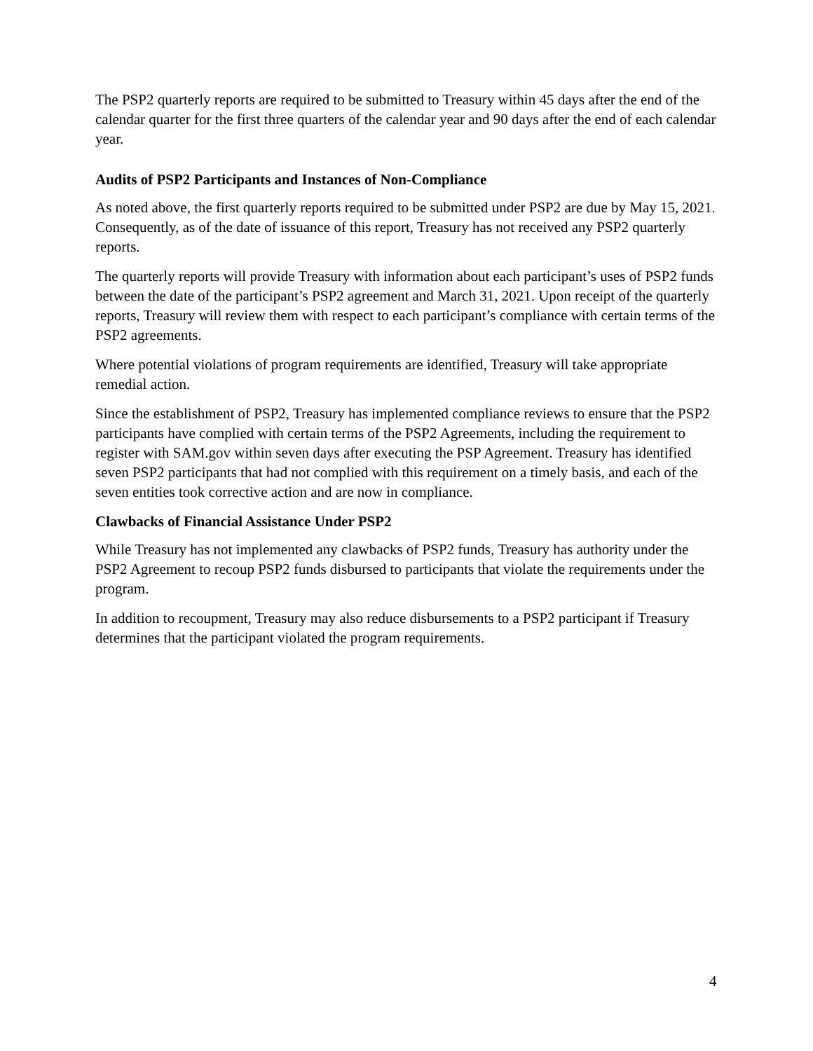The PSP2 quarterly reports are required to be submitted to Treasury within 45 days after the end of the calendar quarter for the first three quarters of the calendar year and 90 days after the end of each calendar year.
Audits of PSP2 Participants and Instances of Non-Compliance
As noted above, the first quarterly reports required to be submitted under PSP2 are due by May 15, 2021. Consequently, as of the date of issuance of this report, Treasury has not received any PSP2 quarterly reports.
The quarterly reports will provide Treasury with information about each participant’s uses of PSP2 funds between the date of the participant’s PSP2 agreement and March 31, 2021. Upon receipt of the quarterly reports, Treasury will review them with respect to each participant’s compliance with certain terms of the PSP2 agreements.
Where potential violations of program requirements are identified, Treasury will take appropriate remedial action.
Since the establishment of PSP2, Treasury has implemented compliance reviews to ensure that the PSP2 participants have complied with certain terms of the PSP2 Agreements, including the requirement to register with SAM.gov within seven days after executing the PSP Agreement. Treasury has identified seven PSP2 participants that had not complied with this requirement on a timely basis, and each of the seven entities took corrective action and are now in compliance.
Clawbacks of Financial Assistance Under PSP2
While Treasury has not implemented any clawbacks of PSP2 funds, Treasury has authority under the PSP2 Agreement to recoup PSP2 funds disbursed to participants that violate the requirements under the program.
In addition to recoupment, Treasury may also reduce disbursements to a PSP2 participant if Treasury determines that the participant violated the program requirements.
4